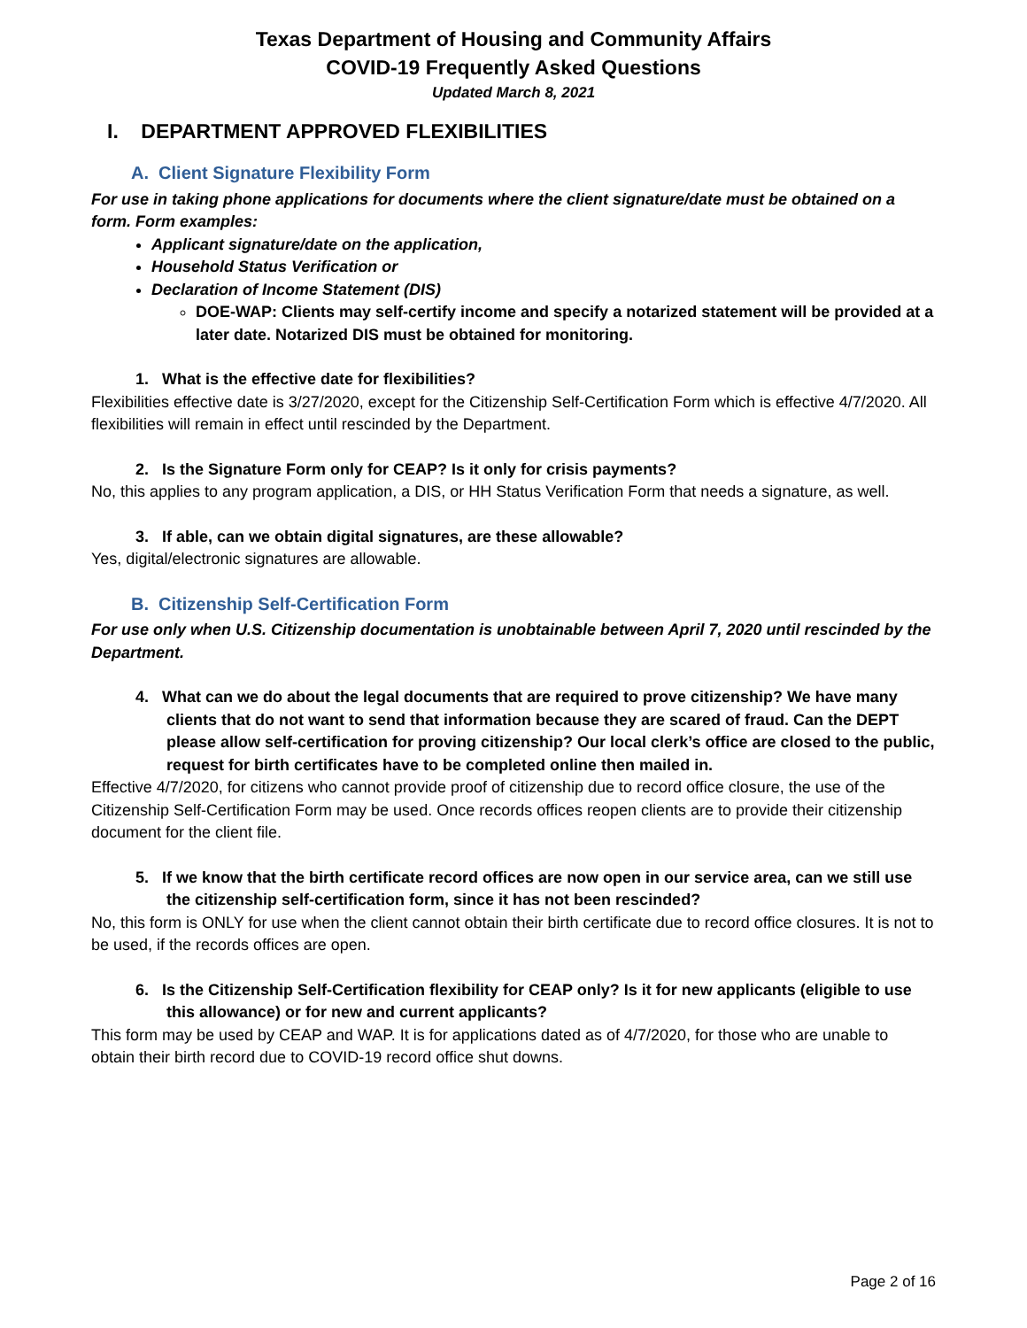Texas Department of Housing and Community Affairs
COVID-19 Frequently Asked Questions
Updated March 8, 2021
I. DEPARTMENT APPROVED FLEXIBILITIES
A. Client Signature Flexibility Form
For use in taking phone applications for documents where the client signature/date must be obtained on a form. Form examples:
Applicant signature/date on the application,
Household Status Verification or
Declaration of Income Statement (DIS)
DOE-WAP: Clients may self-certify income and specify a notarized statement will be provided at a later date. Notarized DIS must be obtained for monitoring.
1. What is the effective date for flexibilities?
Flexibilities effective date is 3/27/2020, except for the Citizenship Self-Certification Form which is effective 4/7/2020. All flexibilities will remain in effect until rescinded by the Department.
2. Is the Signature Form only for CEAP? Is it only for crisis payments?
No, this applies to any program application, a DIS, or HH Status Verification Form that needs a signature, as well.
3. If able, can we obtain digital signatures, are these allowable?
Yes, digital/electronic signatures are allowable.
B. Citizenship Self-Certification Form
For use only when U.S. Citizenship documentation is unobtainable between April 7, 2020 until rescinded by the Department.
4. What can we do about the legal documents that are required to prove citizenship? We have many clients that do not want to send that information because they are scared of fraud. Can the DEPT please allow self-certification for proving citizenship? Our local clerk’s office are closed to the public, request for birth certificates have to be completed online then mailed in.
Effective 4/7/2020, for citizens who cannot provide proof of citizenship due to record office closure, the use of the Citizenship Self-Certification Form may be used. Once records offices reopen clients are to provide their citizenship document for the client file.
5. If we know that the birth certificate record offices are now open in our service area, can we still use the citizenship self-certification form, since it has not been rescinded?
No, this form is ONLY for use when the client cannot obtain their birth certificate due to record office closures. It is not to be used, if the records offices are open.
6. Is the Citizenship Self-Certification flexibility for CEAP only? Is it for new applicants (eligible to use this allowance) or for new and current applicants?
This form may be used by CEAP and WAP. It is for applications dated as of 4/7/2020, for those who are unable to obtain their birth record due to COVID-19 record office shut downs.
Page 2 of 16